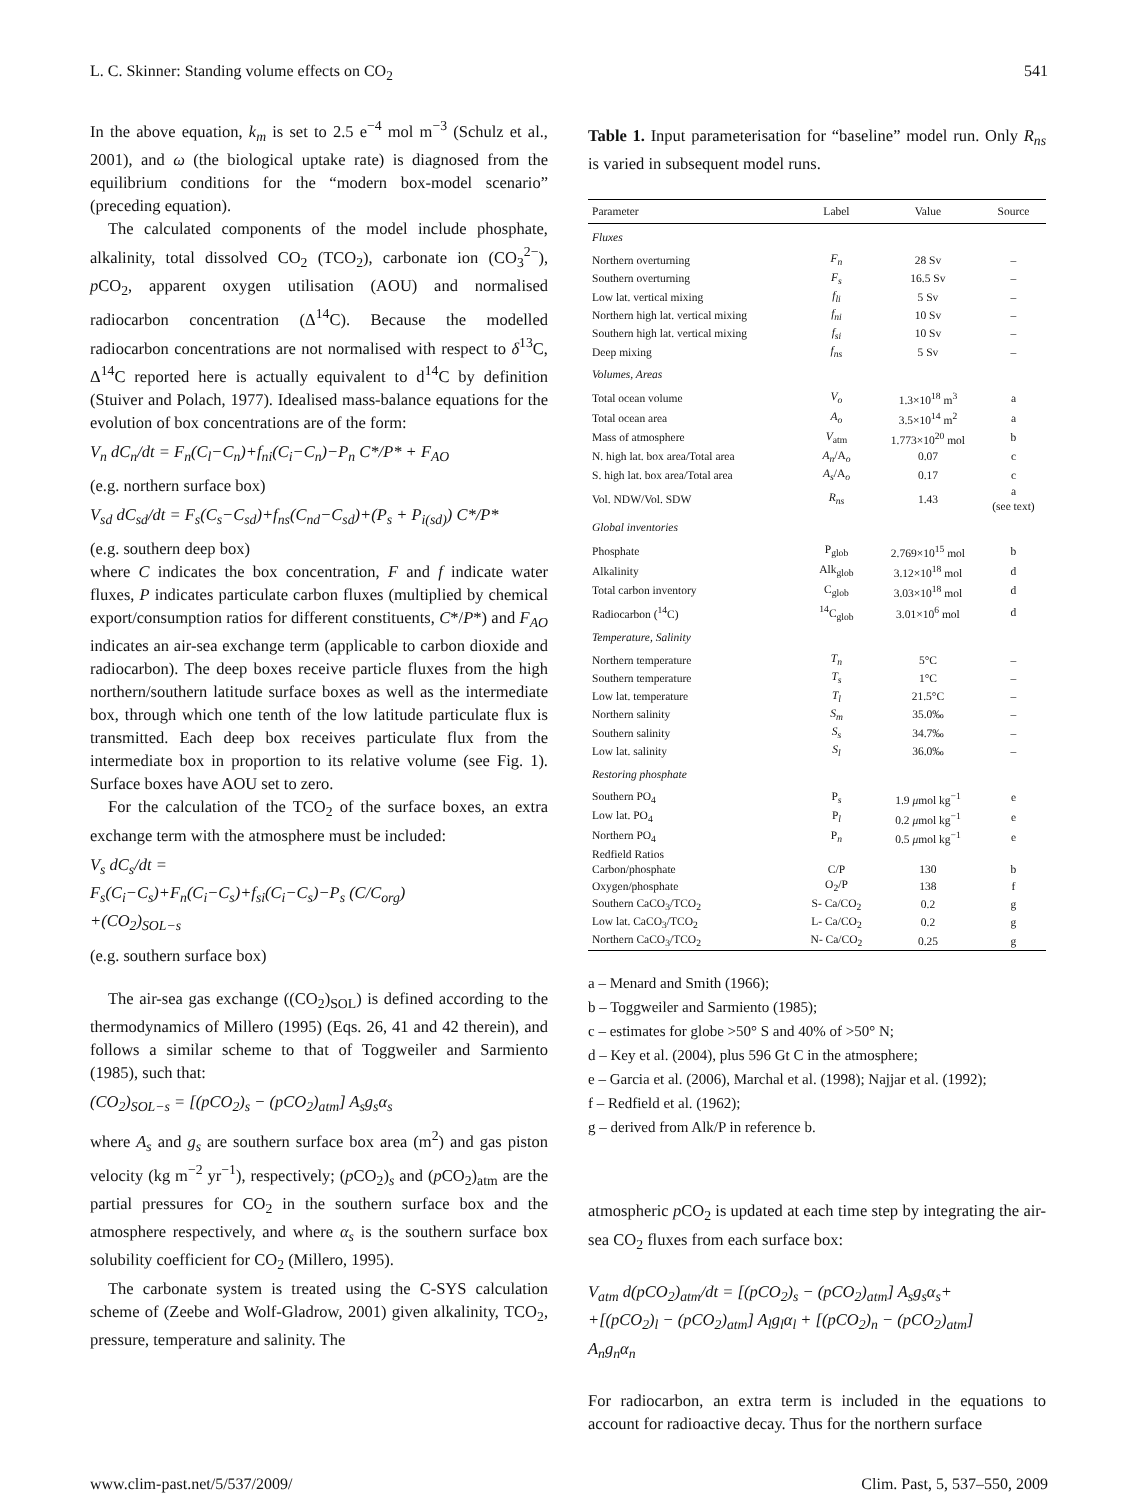L. C. Skinner: Standing volume effects on CO<sub>2</sub> 541
In the above equation, k<sub>m</sub> is set to 2.5 e<sup>−4</sup> mol m<sup>−3</sup> (Schulz et al., 2001), and ω (the biological uptake rate) is diagnosed from the equilibrium conditions for the “modern box-model scenario” (preceding equation).
The calculated components of the model include phosphate, alkalinity, total dissolved CO<sub>2</sub> (TCO<sub>2</sub>), carbonate ion (CO<sub>3</sub><sup>2−</sup>), p CO<sub>2</sub>, apparent oxygen utilisation (AOU) and normalised radiocarbon concentration (Δ<sup>14</sup>C). Because the modelled radiocarbon concentrations are not normalised with respect to δ<sup>13</sup>C, Δ<sup>14</sup>C reported here is actually equivalent to d<sup>14</sup>C by definition (Stuiver and Polach, 1977). Idealised mass-balance equations for the evolution of box concentrations are of the form:
V<sub>n</sub> dC<sub>n</sub>/dt = F<sub>n</sub>(C<sub>l</sub>−C<sub>n</sub>)+f<sub>ni</sub>(C<sub>i</sub>−C<sub>n</sub>)−P<sub>n</sub> C*/P* + F<sub>AO</sub>
(e.g. northern surface box)
V<sub>sd</sub> dC<sub>sd</sub>/dt = F<sub>s</sub>(C<sub>s</sub>−C<sub>sd</sub>)+f<sub>ns</sub>(C<sub>nd</sub>−C<sub>sd</sub>)+(P<sub>s</sub> + P<sub>i(sd)</sub>) C*/P*
(e.g. southern deep box)
where C indicates the box concentration, F and f indicate water fluxes, P indicates particulate carbon fluxes (multiplied by chemical export/consumption ratios for different constituents, C*/P*) and F<sub>AO</sub> indicates an air-sea exchange term (applicable to carbon dioxide and radiocarbon). The deep boxes receive particle fluxes from the high northern/southern latitude surface boxes as well as the intermediate box, through which one tenth of the low latitude particulate flux is transmitted. Each deep box receives particulate flux from the intermediate box in proportion to its relative volume (see Fig. 1). Surface boxes have AOU set to zero.
For the calculation of the TCO<sub>2</sub> of the surface boxes, an extra exchange term with the atmosphere must be included:
V<sub>s</sub> dC<sub>s</sub>/dt =
F<sub>s</sub>(C<sub>i</sub>−C<sub>s</sub>)+F<sub>n</sub>(C<sub>i</sub>−C<sub>s</sub>)+f<sub>si</sub>(C<sub>i</sub>−C<sub>s</sub>)−P<sub>s</sub> (C/C<sub>org</sub>)
+(CO<sub>2</sub>)<sub>SOL−s</sub>
(e.g. southern surface box)
The air-sea gas exchange ((CO<sub>2</sub>)<sub>SOL</sub>) is defined according to the thermodynamics of Millero (1995) (Eqs. 26, 41 and 42 therein), and follows a similar scheme to that of Toggweiler and Sarmiento (1985), such that:
(CO<sub>2</sub>)<sub>SOL−s</sub> = [(pCO<sub>2</sub>)<sub>s</sub> − (pCO<sub>2</sub>)<sub>atm</sub>] A<sub>s</sub>g<sub>s</sub>α<sub>s</sub>
where A<sub>s</sub> and g<sub>s</sub> are southern surface box area (m<sup>2</sup>) and gas piston velocity (kg m<sup>−2</sup> yr<sup>−1</sup>), respectively; (p CO<sub>2</sub>)<sub>s</sub> and (p CO<sub>2</sub>)<sub>atm</sub> are the partial pressures for CO<sub>2</sub> in the southern surface box and the atmosphere respectively, and where α<sub>s</sub> is the southern surface box solubility coefficient for CO<sub>2</sub> (Millero, 1995).
The carbonate system is treated using the C-SYS calculation scheme of (Zeebe and Wolf-Gladrow, 2001) given alkalinity, TCO<sub>2</sub>, pressure, temperature and salinity. The
Table 1. Input parameterisation for “baseline” model run. Only R<sub>ns</sub> is varied in subsequent model runs.
| Parameter | Label | Value | Source |
| --- | --- | --- | --- |
| Fluxes | | | |
| Northern overturning | F<sub>n</sub> | 28 Sv | – |
| Southern overturning | F<sub>s</sub> | 16.5 Sv | – |
| Low lat. vertical mixing | f<sub>li</sub> | 5 Sv | – |
| Northern high lat. vertical mixing | f<sub>ni</sub> | 10 Sv | – |
| Southern high lat. vertical mixing | f<sub>si</sub> | 10 Sv | – |
| Deep mixing | f<sub>ns</sub> | 5 Sv | – |
| Volumes, Areas | | | |
| Total ocean volume | V<sub>o</sub> | 1.3×10<sup>18</sup> m<sup>3</sup> | a |
| Total ocean area | A<sub>o</sub> | 3.5×10<sup>14</sup> m<sup>2</sup> | a |
| Mass of atmosphere | V<sub>atm</sub> | 1.773×10<sup>20</sup> mol | b |
| N. high lat. box area/Total area | A<sub>n</sub> /A<sub>o</sub> | 0.07 | c |
| S. high lat. box area/Total area | A<sub>s</sub> /A<sub>o</sub> | 0.17 | c |
| Vol. NDW/Vol. SDW | R<sub>ns</sub> | 1.43 | a (see text) |
| Global inventories | | | |
| Phosphate | P<sub>glob</sub> | 2.769×10<sup>15</sup> mol | b |
| Alkalinity | Alk<sub>glob</sub> | 3.12×10<sup>18</sup> mol | d |
| Total carbon inventory | C<sub>glob</sub> | 3.03×10<sup>18</sup> mol | d |
| Radiocarbon (<sup>14</sup>C) | <sup>14</sup>C<sub>glob</sub> | 3.01×10<sup>6</sup> mol | d |
| Temperature, Salinity | | | |
| Northern temperature | T<sub>n</sub> | 5°C | – |
| Southern temperature | T<sub>s</sub> | 1°C | – |
| Low lat. temperature | T<sub>l</sub> | 21.5°C | – |
| Northern salinity | S<sub>m</sub> | 35.0‰ | – |
| Southern salinity | S<sub>s</sub> | 34.7‰ | – |
| Low lat. salinity | S<sub>l</sub> | 36.0‰ | – |
| Restoring phosphate | | | |
| Southern PO<sub>4</sub> | P<sub>s</sub> | 1.9 μ mol kg<sup>−1</sup> | e |
| Low lat. PO<sub>4</sub> | P<sub>l</sub> | 0.2 μ mol kg<sup>−1</sup> | e |
| Northern PO<sub>4</sub> | P<sub>n</sub> | 0.5 μ mol kg<sup>−1</sup> | e |
| Redfield Ratios | | | |
| Carbon/phosphate | C/P | 130 | b |
| Oxygen/phosphate | O<sub>2</sub>/P | 138 | f |
| Southern CaCO<sub>3</sub>/TCO<sub>2</sub> | S- Ca/CO<sub>2</sub> | 0.2 | g |
| Low lat. CaCO<sub>3</sub>/TCO<sub>2</sub> | L- Ca/CO<sub>2</sub> | 0.2 | g |
| Northern CaCO<sub>3</sub>/TCO<sub>2</sub> | N- Ca/CO<sub>2</sub> | 0.25 | g |
a – Menard and Smith (1966);
b – Toggweiler and Sarmiento (1985);
c – estimates for globe >50° S and 40% of >50° N;
d – Key et al. (2004), plus 596 Gt C in the atmosphere;
e – Garcia et al. (2006), Marchal et al. (1998); Najjar et al. (1992);
f – Redfield et al. (1962);
g – derived from Alk/P in reference b.
atmospheric p CO<sub>2</sub> is updated at each time step by integrating the air-sea CO<sub>2</sub> fluxes from each surface box:
V<sub>atm</sub> d(pCO<sub>2</sub>)<sub>atm</sub>/dt = [(pCO<sub>2</sub>)<sub>s</sub> − (pCO<sub>2</sub>)<sub>atm</sub>] A<sub>s</sub>g<sub>s</sub>α<sub>s</sub>+
+[(pCO<sub>2</sub>)<sub>l</sub> − (pCO<sub>2</sub>)<sub>atm</sub>] A<sub>l</sub>g<sub>l</sub>α<sub>l</sub> + [(pCO<sub>2</sub>)<sub>n</sub> − (pCO<sub>2</sub>)<sub>atm</sub>]
A<sub>n</sub>g<sub>n</sub>α<sub>n</sub>
For radiocarbon, an extra term is included in the equations to account for radioactive decay. Thus for the northern surface
www.clim-past.net/5/537/2009/ Clim. Past, 5, 537–550, 2009